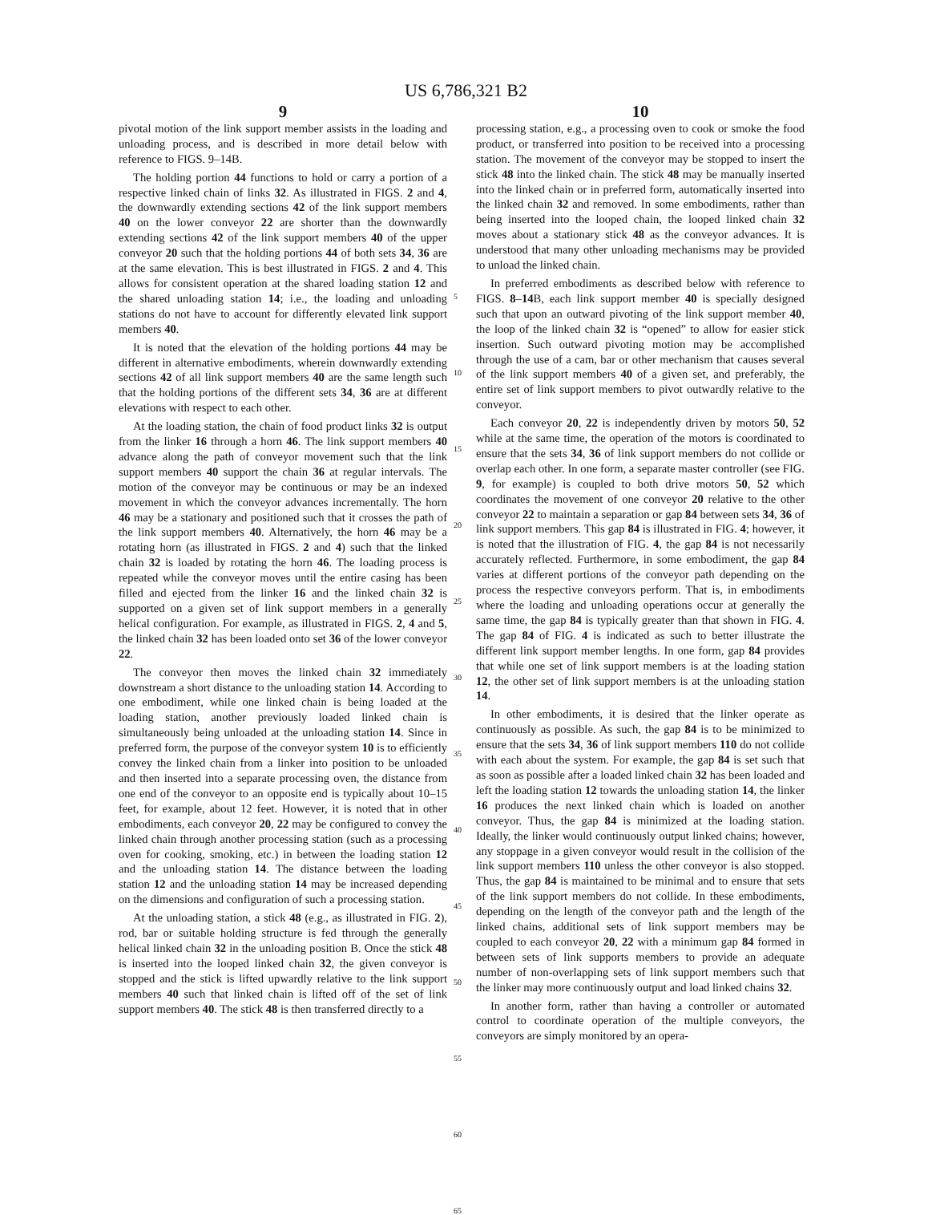US 6,786,321 B2
9
pivotal motion of the link support member assists in the loading and unloading process, and is described in more detail below with reference to FIGS. 9–14B.
The holding portion 44 functions to hold or carry a portion of a respective linked chain of links 32. As illustrated in FIGS. 2 and 4, the downwardly extending sections 42 of the link support members 40 on the lower conveyor 22 are shorter than the downwardly extending sections 42 of the link support members 40 of the upper conveyor 20 such that the holding portions 44 of both sets 34, 36 are at the same elevation. This is best illustrated in FIGS. 2 and 4. This allows for consistent operation at the shared loading station 12 and the shared unloading station 14; i.e., the loading and unloading stations do not have to account for differently elevated link support members 40.
It is noted that the elevation of the holding portions 44 may be different in alternative embodiments, wherein downwardly extending sections 42 of all link support members 40 are the same length such that the holding portions of the different sets 34, 36 are at different elevations with respect to each other.
At the loading station, the chain of food product links 32 is output from the linker 16 through a horn 46. The link support members 40 advance along the path of conveyor movement such that the link support members 40 support the chain 36 at regular intervals. The motion of the conveyor may be continuous or may be an indexed movement in which the conveyor advances incrementally. The horn 46 may be a stationary and positioned such that it crosses the path of the link support members 40. Alternatively, the horn 46 may be a rotating horn (as illustrated in FIGS. 2 and 4) such that the linked chain 32 is loaded by rotating the horn 46. The loading process is repeated while the conveyor moves until the entire casing has been filled and ejected from the linker 16 and the linked chain 32 is supported on a given set of link support members in a generally helical configuration. For example, as illustrated in FIGS. 2, 4 and 5, the linked chain 32 has been loaded onto set 36 of the lower conveyor 22.
The conveyor then moves the linked chain 32 immediately downstream a short distance to the unloading station 14. According to one embodiment, while one linked chain is being loaded at the loading station, another previously loaded linked chain is simultaneously being unloaded at the unloading station 14. Since in preferred form, the purpose of the conveyor system 10 is to efficiently convey the linked chain from a linker into position to be unloaded and then inserted into a separate processing oven, the distance from one end of the conveyor to an opposite end is typically about 10–15 feet, for example, about 12 feet. However, it is noted that in other embodiments, each conveyor 20, 22 may be configured to convey the linked chain through another processing station (such as a processing oven for cooking, smoking, etc.) in between the loading station 12 and the unloading station 14. The distance between the loading station 12 and the unloading station 14 may be increased depending on the dimensions and configuration of such a processing station.
At the unloading station, a stick 48 (e.g., as illustrated in FIG. 2), rod, bar or suitable holding structure is fed through the generally helical linked chain 32 in the unloading position B. Once the stick 48 is inserted into the looped linked chain 32, the given conveyor is stopped and the stick is lifted upwardly relative to the link support members 40 such that linked chain is lifted off of the set of link support members 40. The stick 48 is then transferred directly to a
5
10
15
20
25
30
35
40
45
50
55
60
65
10
processing station, e.g., a processing oven to cook or smoke the food product, or transferred into position to be received into a processing station. The movement of the conveyor may be stopped to insert the stick 48 into the linked chain. The stick 48 may be manually inserted into the linked chain or in preferred form, automatically inserted into the linked chain 32 and removed. In some embodiments, rather than being inserted into the looped chain, the looped linked chain 32 moves about a stationary stick 48 as the conveyor advances. It is understood that many other unloading mechanisms may be provided to unload the linked chain.
In preferred embodiments as described below with reference to FIGS. 8–14 B, each link support member 40 is specially designed such that upon an outward pivoting of the link support member 40, the loop of the linked chain 32 is “opened” to allow for easier stick insertion. Such outward pivoting motion may be accomplished through the use of a cam, bar or other mechanism that causes several of the link support members 40 of a given set, and preferably, the entire set of link support members to pivot outwardly relative to the conveyor.
Each conveyor 20, 22 is independently driven by motors 50, 52 while at the same time, the operation of the motors is coordinated to ensure that the sets 34, 36 of link support members do not collide or overlap each other. In one form, a separate master controller (see FIG. 9, for example) is coupled to both drive motors 50, 52 which coordinates the movement of one conveyor 20 relative to the other conveyor 22 to maintain a separation or gap 84 between sets 34, 36 of link support members. This gap 84 is illustrated in FIG. 4; however, it is noted that the illustration of FIG. 4, the gap 84 is not necessarily accurately reflected. Furthermore, in some embodiment, the gap 84 varies at different portions of the conveyor path depending on the process the respective conveyors perform. That is, in embodiments where the loading and unloading operations occur at generally the same time, the gap 84 is typically greater than that shown in FIG. 4. The gap 84 of FIG. 4 is indicated as such to better illustrate the different link support member lengths. In one form, gap 84 provides that while one set of link support members is at the loading station 12, the other set of link support members is at the unloading station 14.
In other embodiments, it is desired that the linker operate as continuously as possible. As such, the gap 84 is to be minimized to ensure that the sets 34, 36 of link support members 110 do not collide with each about the system. For example, the gap 84 is set such that as soon as possible after a loaded linked chain 32 has been loaded and left the loading station 12 towards the unloading station 14, the linker 16 produces the next linked chain which is loaded on another conveyor. Thus, the gap 84 is minimized at the loading station. Ideally, the linker would continuously output linked chains; however, any stoppage in a given conveyor would result in the collision of the link support members 110 unless the other conveyor is also stopped. Thus, the gap 84 is maintained to be minimal and to ensure that sets of the link support members do not collide. In these embodiments, depending on the length of the conveyor path and the length of the linked chains, additional sets of link support members may be coupled to each conveyor 20, 22 with a minimum gap 84 formed in between sets of link supports members to provide an adequate number of non-overlapping sets of link support members such that the linker may more continuously output and load linked chains 32.
In another form, rather than having a controller or automated control to coordinate operation of the multiple conveyors, the conveyors are simply monitored by an opera-